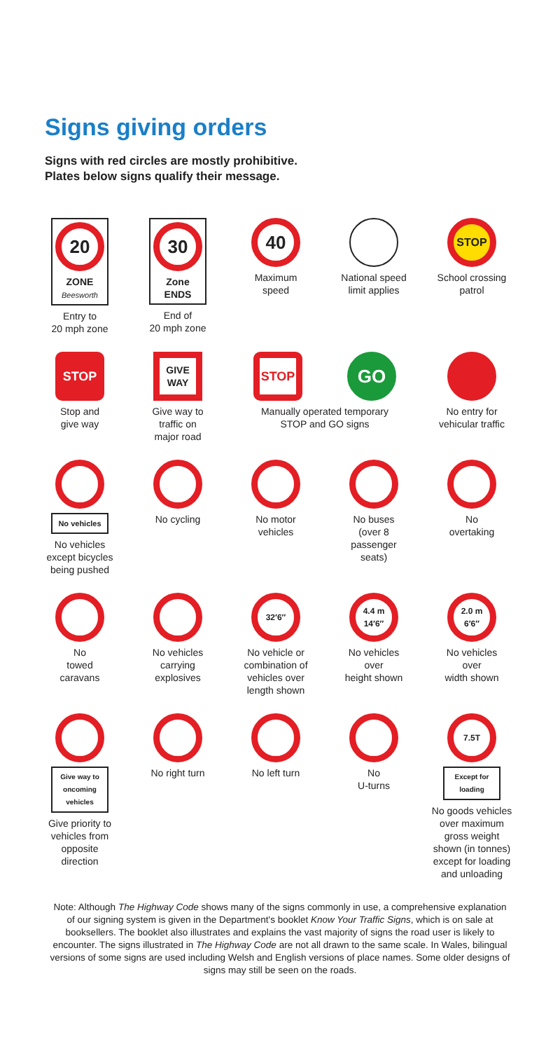Signs giving orders
Signs with red circles are mostly prohibitive.
Plates below signs qualify their message.
20
ZONE
Beesworth
Entry to
20 mph zone
30
Zone ENDS
End of
20 mph zone
40
Maximum
speed
National speed
limit applies
STOP
School crossing
patrol
STOP
Stop and
give way
GIVE WAY
Give way to
traffic on
major road
STOP
GO
Manually operated temporary
STOP and GO signs
No entry for
vehicular traffic
No vehicles
No vehicles
except bicycles
being pushed
No cycling
No motor
vehicles
No buses
(over 8
passenger
seats)
No
overtaking
No
towed
caravans
No vehicles
carrying
explosives
32′6″
No vehicle or
combination of
vehicles over
length shown
4.4 m 14′6″
No vehicles
over
height shown
2.0 m 6′6″
No vehicles
over
width shown
Give way to oncoming vehicles
Give priority to
vehicles from
opposite
direction
No right turn
No left turn
No
U-turns
7.5T
Except for loading
No goods vehicles
over maximum
gross weight
shown (in tonnes)
except for loading
and unloading
Note: Although The Highway Code shows many of the signs commonly in use, a comprehensive explanation of our signing system is given in the Department's booklet Know Your Traffic Signs, which is on sale at booksellers. The booklet also illustrates and explains the vast majority of signs the road user is likely to encounter. The signs illustrated in The Highway Code are not all drawn to the same scale. In Wales, bilingual versions of some signs are used including Welsh and English versions of place names. Some older designs of signs may still be seen on the roads.